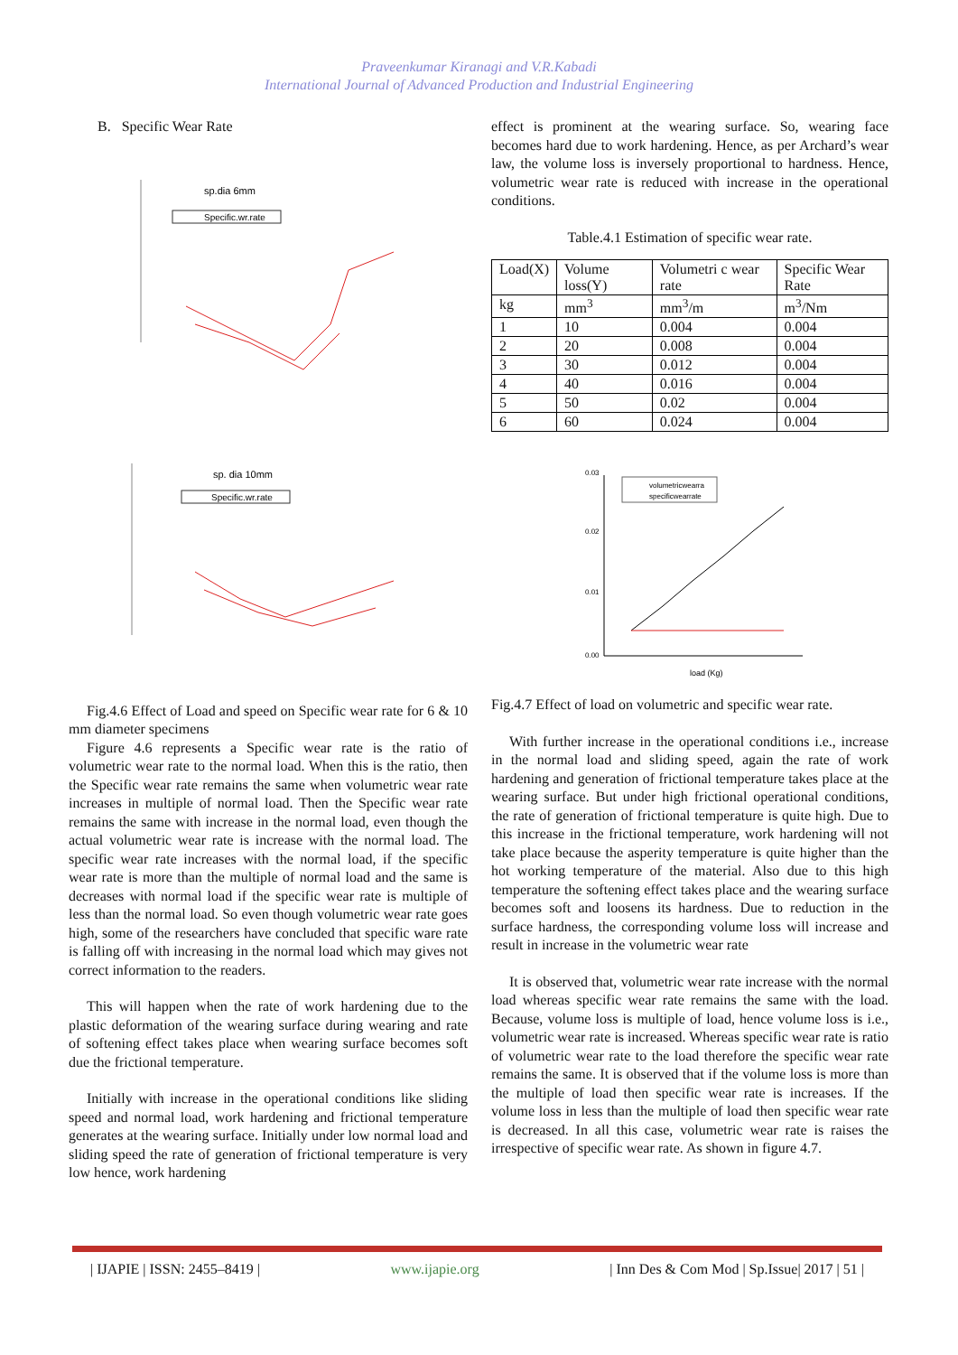Praveenkumar Kiranagi and V.R.Kabadi
International Journal of Advanced Production and Industrial Engineering
B. Specific Wear Rate
sp.dia 6mm
Specific.wr.rate
sp. dia 10mm
Specific.wr.rate
Fig.4.6 Effect of Load and speed on Specific wear rate for 6 & 10 mm diameter specimens
Figure 4.6 represents a Specific wear rate is the ratio of volumetric wear rate to the normal load. When this is the ratio, then the Specific wear rate remains the same when volumetric wear rate increases in multiple of normal load. Then the Specific wear rate remains the same with increase in the normal load, even though the actual volumetric wear rate is increase with the normal load. The specific wear rate increases with the normal load, if the specific wear rate is more than the multiple of normal load and the same is decreases with normal load if the specific wear rate is multiple of less than the normal load. So even though volumetric wear rate goes high, some of the researchers have concluded that specific ware rate is falling off with increasing in the normal load which may gives not correct information to the readers.
This will happen when the rate of work hardening due to the plastic deformation of the wearing surface during wearing and rate of softening effect takes place when wearing surface becomes soft due the frictional temperature.
Initially with increase in the operational conditions like sliding speed and normal load, work hardening and frictional temperature generates at the wearing surface. Initially under low normal load and sliding speed the rate of generation of frictional temperature is very low hence, work hardening
effect is prominent at the wearing surface. So, wearing face becomes hard due to work hardening. Hence, as per Archard’s wear law, the volume loss is inversely proportional to hardness. Hence, volumetric wear rate is reduced with increase in the operational conditions.
Table.4.1 Estimation of specific wear rate.
| Load(X) | Volume loss(Y) | Volumetri c wear rate | Specific Wear Rate |
| --- | --- | --- | --- |
| kg | mm<sup>3</sup> | mm<sup>3</sup>/m | m<sup>3</sup>/Nm |
| 1 | 10 | 0.004 | 0.004 |
| 2 | 20 | 0.008 | 0.004 |
| 3 | 30 | 0.012 | 0.004 |
| 4 | 40 | 0.016 | 0.004 |
| 5 | 50 | 0.02 | 0.004 |
| 6 | 60 | 0.024 | 0.004 |
volumetricwearra
specificwearrate
0.03
0.02
0.01
0.00
load (Kg)
Fig.4.7 Effect of load on volumetric and specific wear rate.
With further increase in the operational conditions i.e., increase in the normal load and sliding speed, again the rate of work hardening and generation of frictional temperature takes place at the wearing surface. But under high frictional operational conditions, the rate of generation of frictional temperature is quite high. Due to this increase in the frictional temperature, work hardening will not take place because the asperity temperature is quite higher than the hot working temperature of the material. Also due to this high temperature the softening effect takes place and the wearing surface becomes soft and loosens its hardness. Due to reduction in the surface hardness, the corresponding volume loss will increase and result in increase in the volumetric wear rate
It is observed that, volumetric wear rate increase with the normal load whereas specific wear rate remains the same with the load. Because, volume loss is multiple of load, hence volume loss is i.e., volumetric wear rate is increased. Whereas specific wear rate is ratio of volumetric wear rate to the load therefore the specific wear rate remains the same. It is observed that if the volume loss is more than the multiple of load then specific wear rate is increases. If the volume loss in less than the multiple of load then specific wear rate is decreased. In all this case, volumetric wear rate is raises the irrespective of specific wear rate. As shown in figure 4.7.
| IJAPIE | ISSN: 2455–8419 | www.ijapie.org | Inn Des & Com Mod | Sp.Issue| 2017 | 51 |